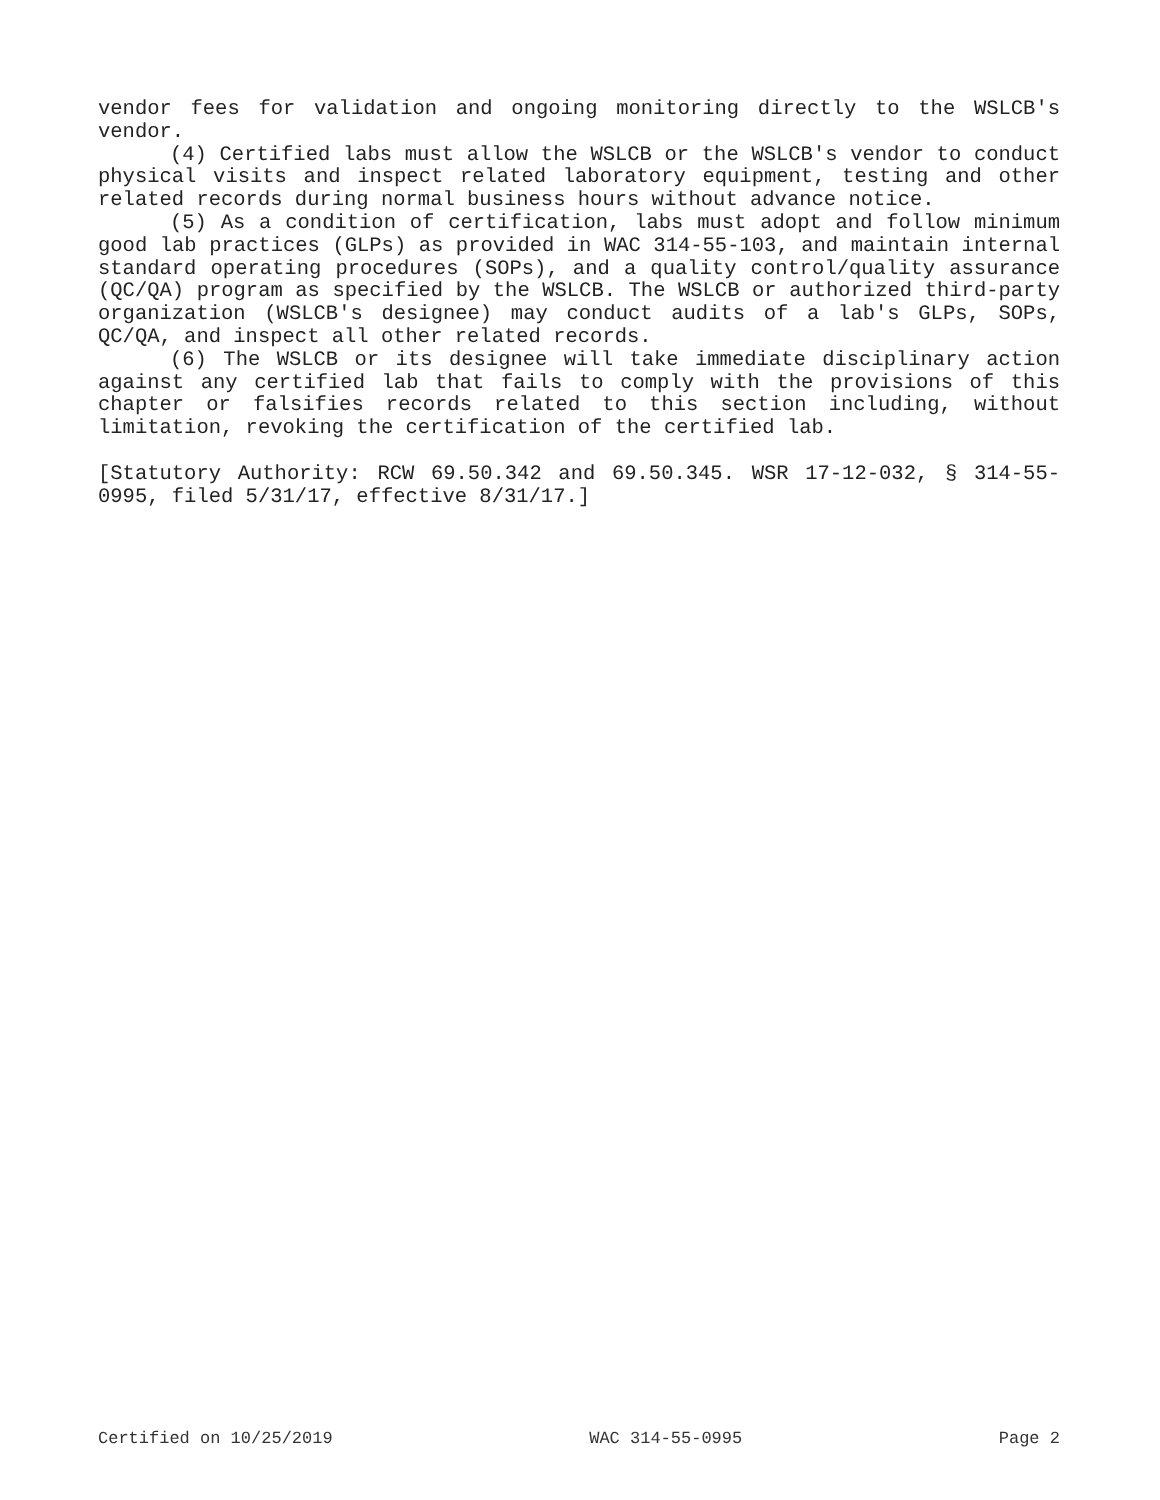vendor fees for validation and ongoing monitoring directly to the WSLCB's vendor.
(4) Certified labs must allow the WSLCB or the WSLCB's vendor to conduct physical visits and inspect related laboratory equipment, testing and other related records during normal business hours without advance notice.
(5) As a condition of certification, labs must adopt and follow minimum good lab practices (GLPs) as provided in WAC 314-55-103, and maintain internal standard operating procedures (SOPs), and a quality control/quality assurance (QC/QA) program as specified by the WSLCB. The WSLCB or authorized third-party organization (WSLCB's designee) may conduct audits of a lab's GLPs, SOPs, QC/QA, and inspect all other related records.
(6) The WSLCB or its designee will take immediate disciplinary action against any certified lab that fails to comply with the provisions of this chapter or falsifies records related to this section including, without limitation, revoking the certification of the certified lab.
[Statutory Authority: RCW 69.50.342 and 69.50.345. WSR 17-12-032, § 314-55-0995, filed 5/31/17, effective 8/31/17.]
Certified on 10/25/2019 WAC 314-55-0995 Page 2